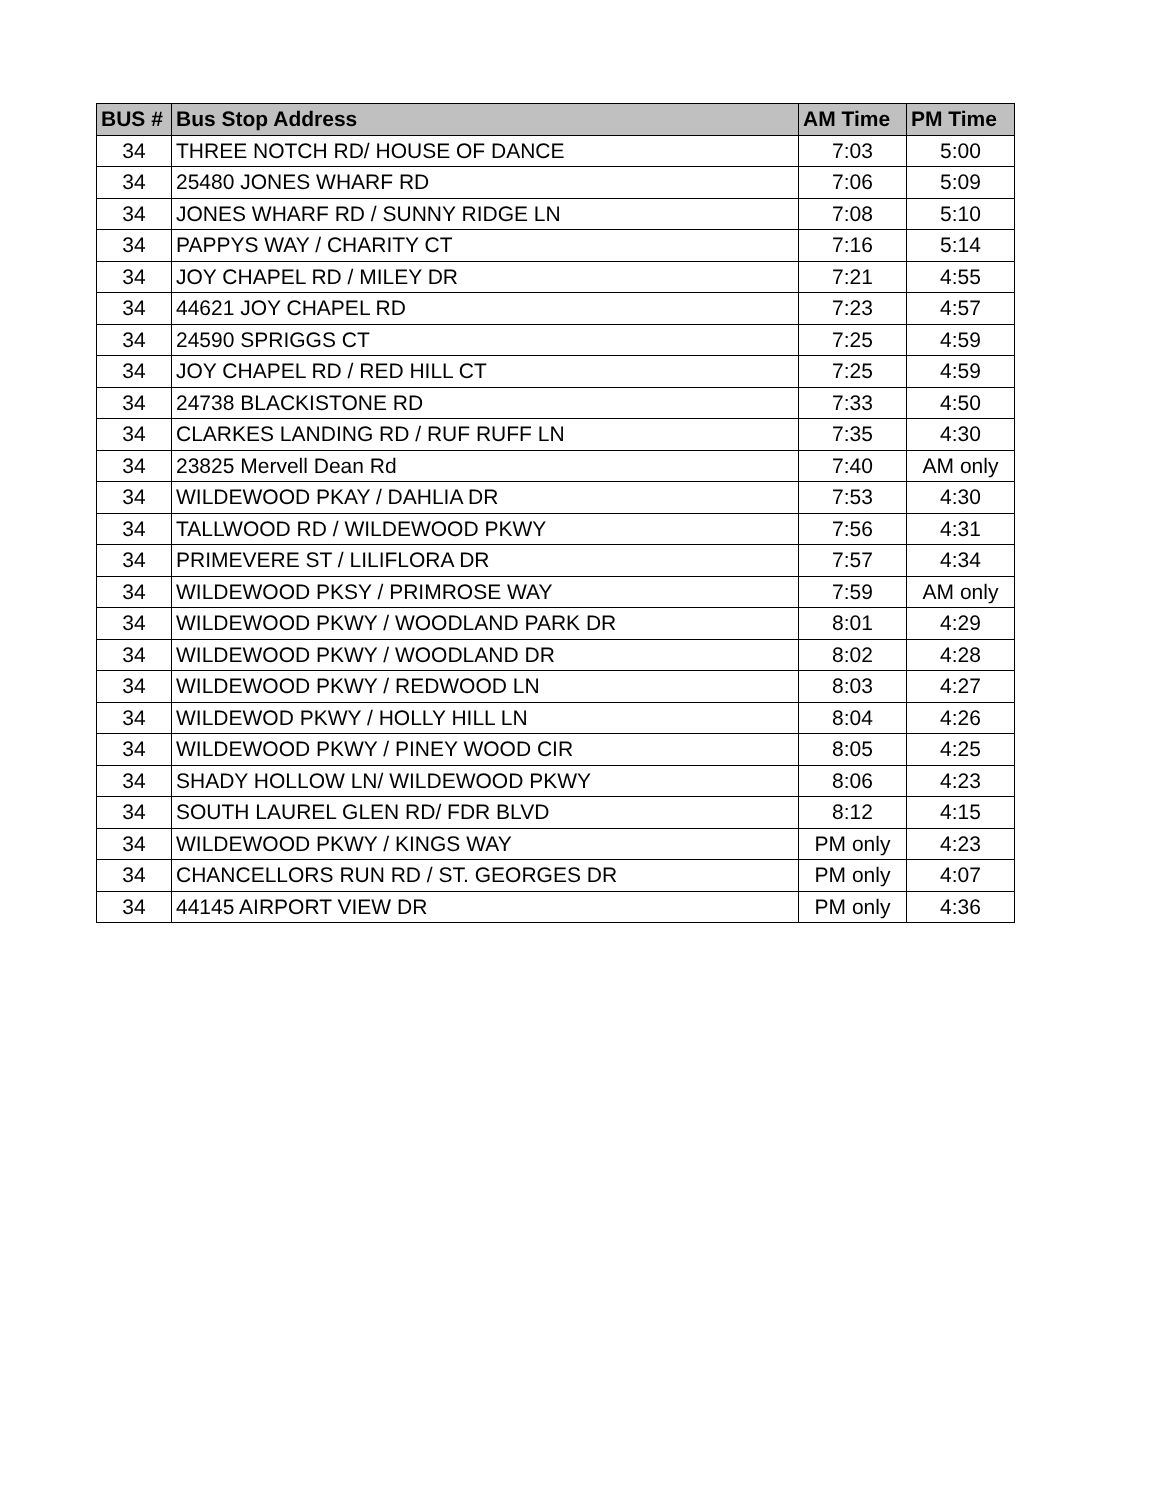| BUS # | Bus Stop Address | AM Time | PM Time |
| --- | --- | --- | --- |
| 34 | THREE NOTCH RD/ HOUSE OF DANCE | 7:03 | 5:00 |
| 34 | 25480 JONES WHARF RD | 7:06 | 5:09 |
| 34 | JONES WHARF RD / SUNNY RIDGE LN | 7:08 | 5:10 |
| 34 | PAPPYS WAY / CHARITY CT | 7:16 | 5:14 |
| 34 | JOY CHAPEL RD / MILEY DR | 7:21 | 4:55 |
| 34 | 44621 JOY CHAPEL RD | 7:23 | 4:57 |
| 34 | 24590 SPRIGGS CT | 7:25 | 4:59 |
| 34 | JOY CHAPEL RD / RED HILL CT | 7:25 | 4:59 |
| 34 | 24738 BLACKISTONE RD | 7:33 | 4:50 |
| 34 | CLARKES LANDING RD / RUF RUFF LN | 7:35 | 4:30 |
| 34 | 23825 Mervell Dean Rd | 7:40 | AM only |
| 34 | WILDEWOOD PKAY / DAHLIA DR | 7:53 | 4:30 |
| 34 | TALLWOOD RD / WILDEWOOD PKWY | 7:56 | 4:31 |
| 34 | PRIMEVERE ST / LILIFLORA DR | 7:57 | 4:34 |
| 34 | WILDEWOOD PKSY / PRIMROSE WAY | 7:59 | AM only |
| 34 | WILDEWOOD PKWY / WOODLAND PARK DR | 8:01 | 4:29 |
| 34 | WILDEWOOD PKWY / WOODLAND DR | 8:02 | 4:28 |
| 34 | WILDEWOOD PKWY / REDWOOD LN | 8:03 | 4:27 |
| 34 | WILDEWOD PKWY / HOLLY HILL LN | 8:04 | 4:26 |
| 34 | WILDEWOOD PKWY / PINEY WOOD CIR | 8:05 | 4:25 |
| 34 | SHADY HOLLOW LN/ WILDEWOOD PKWY | 8:06 | 4:23 |
| 34 | SOUTH LAUREL GLEN RD/ FDR BLVD | 8:12 | 4:15 |
| 34 | WILDEWOOD PKWY / KINGS WAY | PM only | 4:23 |
| 34 | CHANCELLORS RUN RD / ST. GEORGES DR | PM only | 4:07 |
| 34 | 44145 AIRPORT VIEW DR | PM only | 4:36 |